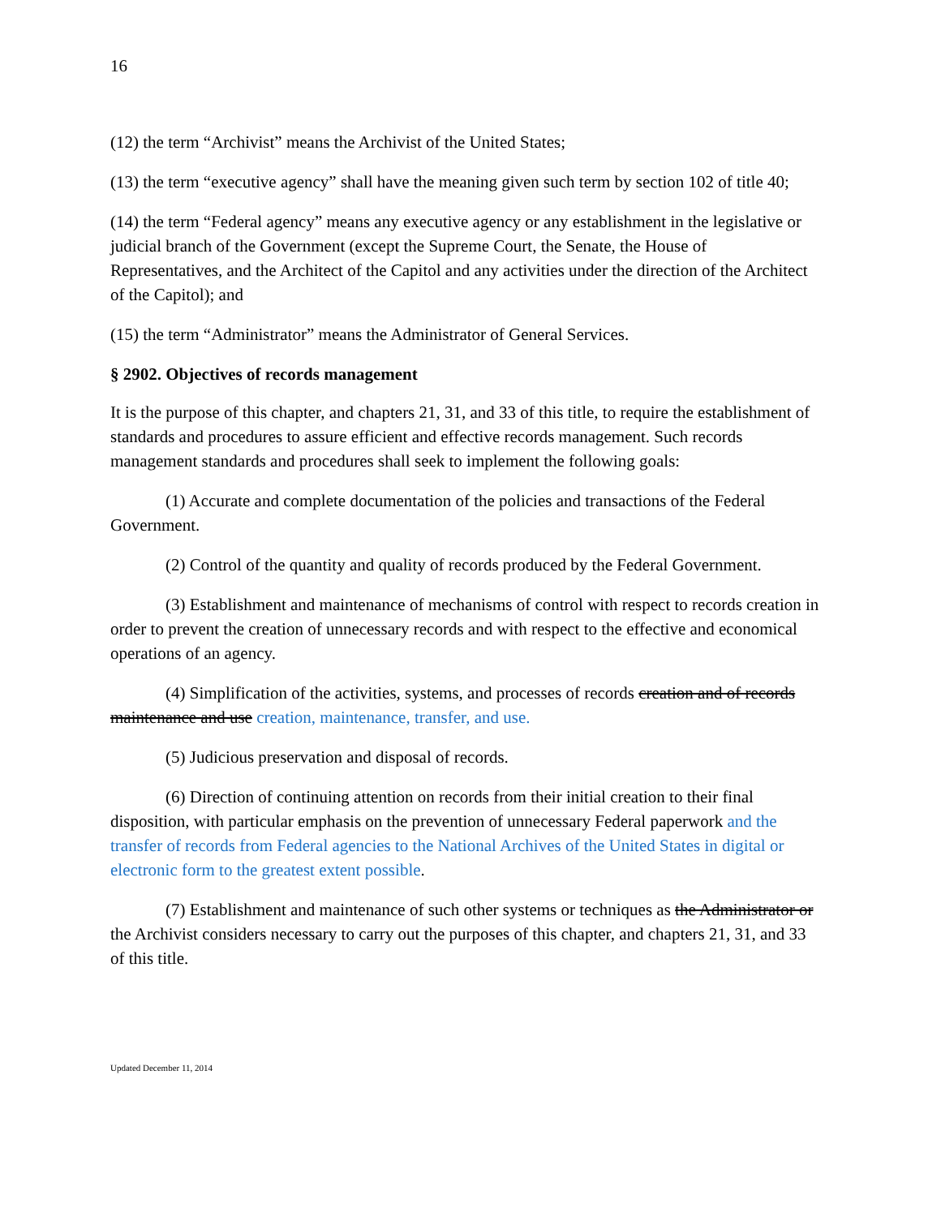16
(12) the term “Archivist” means the Archivist of the United States;
(13) the term “executive agency” shall have the meaning given such term by section 102 of title 40;
(14) the term “Federal agency” means any executive agency or any establishment in the legislative or judicial branch of the Government (except the Supreme Court, the Senate, the House of Representatives, and the Architect of the Capitol and any activities under the direction of the Architect of the Capitol); and
(15) the term “Administrator” means the Administrator of General Services.
§ 2902. Objectives of records management
It is the purpose of this chapter, and chapters 21, 31, and 33 of this title, to require the establishment of standards and procedures to assure efficient and effective records management. Such records management standards and procedures shall seek to implement the following goals:
(1) Accurate and complete documentation of the policies and transactions of the Federal Government.
(2) Control of the quantity and quality of records produced by the Federal Government.
(3) Establishment and maintenance of mechanisms of control with respect to records creation in order to prevent the creation of unnecessary records and with respect to the effective and economical operations of an agency.
(4) Simplification of the activities, systems, and processes of records creation and of records maintenance and use creation, maintenance, transfer, and use.
(5) Judicious preservation and disposal of records.
(6) Direction of continuing attention on records from their initial creation to their final disposition, with particular emphasis on the prevention of unnecessary Federal paperwork and the transfer of records from Federal agencies to the National Archives of the United States in digital or electronic form to the greatest extent possible.
(7) Establishment and maintenance of such other systems or techniques as the Administrator or the Archivist considers necessary to carry out the purposes of this chapter, and chapters 21, 31, and 33 of this title.
Updated December 11, 2014